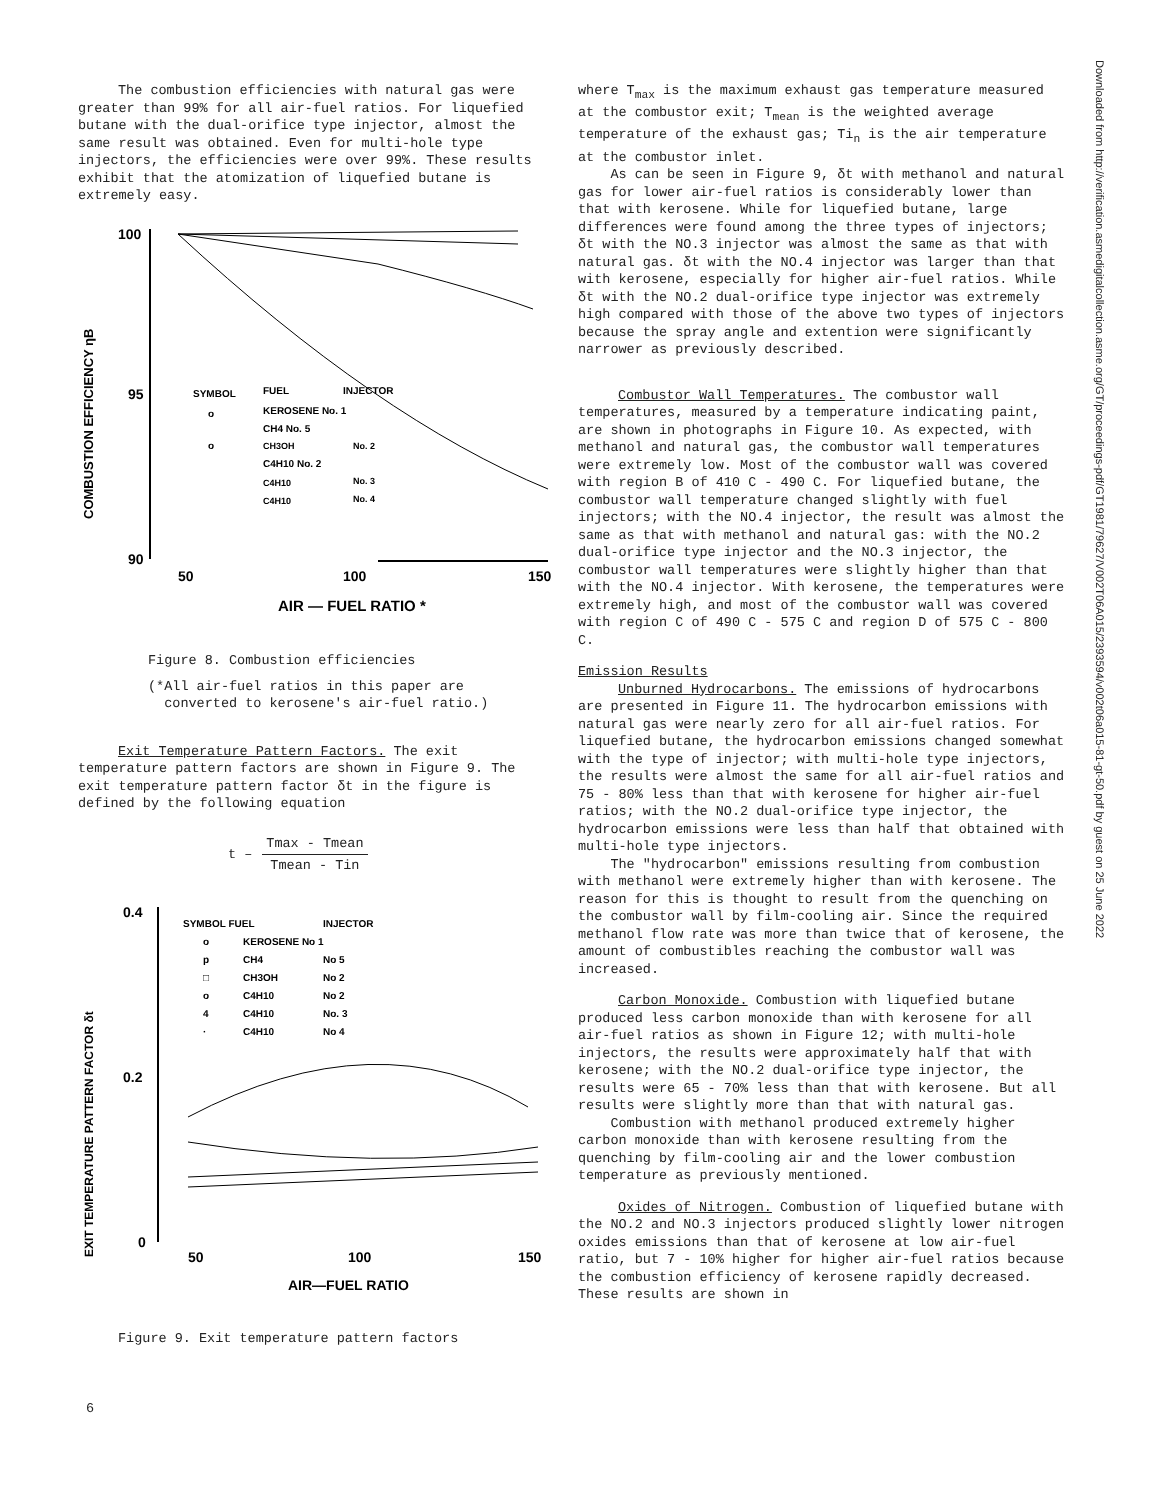Downloaded from http://verification.asmedigitalcollection.asme.org/GT/proceedings-pdf/GT1981/79627/V002T06A015/2393594/v002t06a015-81-gt-50.pdf by guest on 25 June 2022
The combustion efficiencies with natural gas were greater than 99% for all air-fuel ratios. For liquefied butane with the dual-orifice type injector, almost the same result was obtained. Even for multi-hole type injectors, the efficiencies were over 99%. These results exhibit that the atomization of liquefied butane is extremely easy.
COMBUSTION EFFICIENCY ηB
100
95
90
50
100
150
AIR — FUEL RATIO *
SYMBOL
FUEL
INJECTOR
o
KEROSENE No. 1
CH4 No. 5
o
CH3OH
No. 2
C4H10 No. 2
C4H10
No. 3
C4H10
No. 4
Figure 8. Combustion efficiencies
(*All air-fuel ratios in this paper are
converted to kerosene's air-fuel ratio.)
Exit Temperature Pattern Factors. The exit temperature pattern factors are shown in Figure 9. The exit temperature pattern factor δt in the figure is defined by the following equation
t – Tmax - Tmean
Tmean - Tin
EXIT TEMPERATURE PATTERN FACTOR δt
0.4
0.2
0
50
100
150
AIR—FUEL RATIO
SYMBOL FUEL
INJECTOR
o
KEROSENE No 1
p
CH4
No 5
□
CH3OH
No 2
o
C4H10
No 2
4
C4H10
No. 3
·
C4H10
No 4
Figure 9. Exit temperature pattern factors
where T<sub>max</sub> is the maximum exhaust gas temperature measured at the combustor exit; T<sub>mean</sub> is the weighted average temperature of the exhaust gas; Ti<sub>n</sub> is the air temperature at the combustor inlet.
As can be seen in Figure 9, δt with methanol and natural gas for lower air-fuel ratios is considerably lower than that with kerosene. While for liquefied butane, large differences were found among the three types of injectors; δt with the NO.3 injector was almost the same as that with natural gas. δt with the NO.4 injector was larger than that with kerosene, especially for higher air-fuel ratios. While δt with the NO.2 dual-orifice type injector was extremely high compared with those of the above two types of injectors because the spray angle and extention were significantly narrower as previously described.
Combustor Wall Temperatures. The combustor wall temperatures, measured by a temperature indicating paint, are shown in photographs in Figure 10. As expected, with methanol and natural gas, the combustor wall temperatures were extremely low. Most of the combustor wall was covered with region B of 410 C - 490 C. For liquefied butane, the combustor wall temperature changed slightly with fuel injectors; with the NO.4 injector, the result was almost the same as that with methanol and natural gas: with the NO.2 dual-orifice type injector and the NO.3 injector, the combustor wall temperatures were slightly higher than that with the NO.4 injector. With kerosene, the temperatures were extremely high, and most of the combustor wall was covered with region C of 490 C - 575 C and region D of 575 C - 800 C.
Emission Results
Unburned Hydrocarbons. The emissions of hydrocarbons are presented in Figure 11. The hydrocarbon emissions with natural gas were nearly zero for all air-fuel ratios. For liquefied butane, the hydrocarbon emissions changed somewhat with the type of injector; with multi-hole type injectors, the results were almost the same for all air-fuel ratios and 75 - 80% less than that with kerosene for higher air-fuel ratios; with the NO.2 dual-orifice type injector, the hydrocarbon emissions were less than half that obtained with multi-hole type injectors.
The "hydrocarbon" emissions resulting from combustion with methanol were extremely higher than with kerosene. The reason for this is thought to result from the quenching on the combustor wall by film-cooling air. Since the required methanol flow rate was more than twice that of kerosene, the amount of combustibles reaching the combustor wall was increased.
Carbon Monoxide. Combustion with liquefied butane produced less carbon monoxide than with kerosene for all air-fuel ratios as shown in Figure 12; with multi-hole injectors, the results were approximately half that with kerosene; with the NO.2 dual-orifice type injector, the results were 65 - 70% less than that with kerosene. But all results were slightly more than that with natural gas.
Combustion with methanol produced extremely higher carbon monoxide than with kerosene resulting from the quenching by film-cooling air and the lower combustion temperature as previously mentioned.
Oxides of Nitrogen. Combustion of liquefied butane with the NO.2 and NO.3 injectors produced slightly lower nitrogen oxides emissions than that of kerosene at low air-fuel ratio, but 7 - 10% higher for higher air-fuel ratios because the combustion efficiency of kerosene rapidly decreased. These results are shown in
6